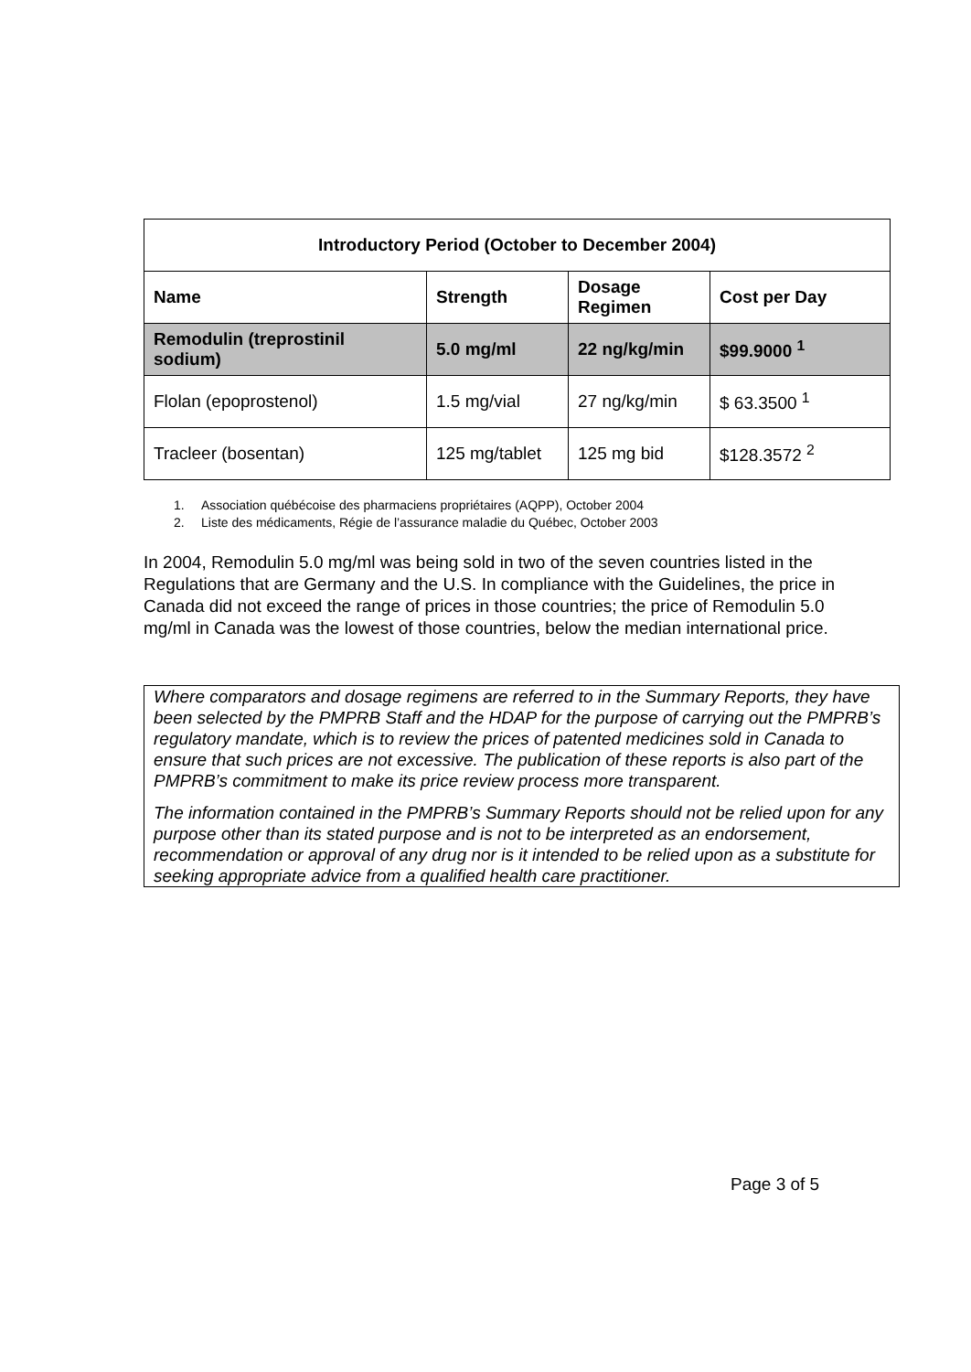| Introductory Period (October to December 2004) | | | |
| --- | --- | --- | --- |
| Name | Strength | Dosage Regimen | Cost per Day |
| Remodulin (treprostinil sodium) | 5.0 mg/ml | 22 ng/kg/min | $99.9000 <sup>1</sup> |
| Flolan (epoprostenol) | 1.5 mg/vial | 27 ng/kg/min | $ 63.3500 <sup>1</sup> |
| Tracleer (bosentan) | 125 mg/tablet | 125 mg bid | $128.3572 <sup>2</sup> |
1. Association québécoise des pharmaciens propriétaires (AQPP), October 2004
2. Liste des médicaments, Régie de l’assurance maladie du Québec, October 2003
In 2004, Remodulin 5.0 mg/ml was being sold in two of the seven countries listed in the Regulations that are Germany and the U.S. In compliance with the Guidelines, the price in Canada did not exceed the range of prices in those countries; the price of Remodulin 5.0 mg/ml in Canada was the lowest of those countries, below the median international price.
Where comparators and dosage regimens are referred to in the Summary Reports, they have been selected by the PMPRB Staff and the HDAP for the purpose of carrying out the PMPRB’s regulatory mandate, which is to review the prices of patented medicines sold in Canada to ensure that such prices are not excessive. The publication of these reports is also part of the PMPRB’s commitment to make its price review process more transparent.
The information contained in the PMPRB’s Summary Reports should not be relied upon for any purpose other than its stated purpose and is not to be interpreted as an endorsement, recommendation or approval of any drug nor is it intended to be relied upon as a substitute for seeking appropriate advice from a qualified health care practitioner.
Page 3 of 5